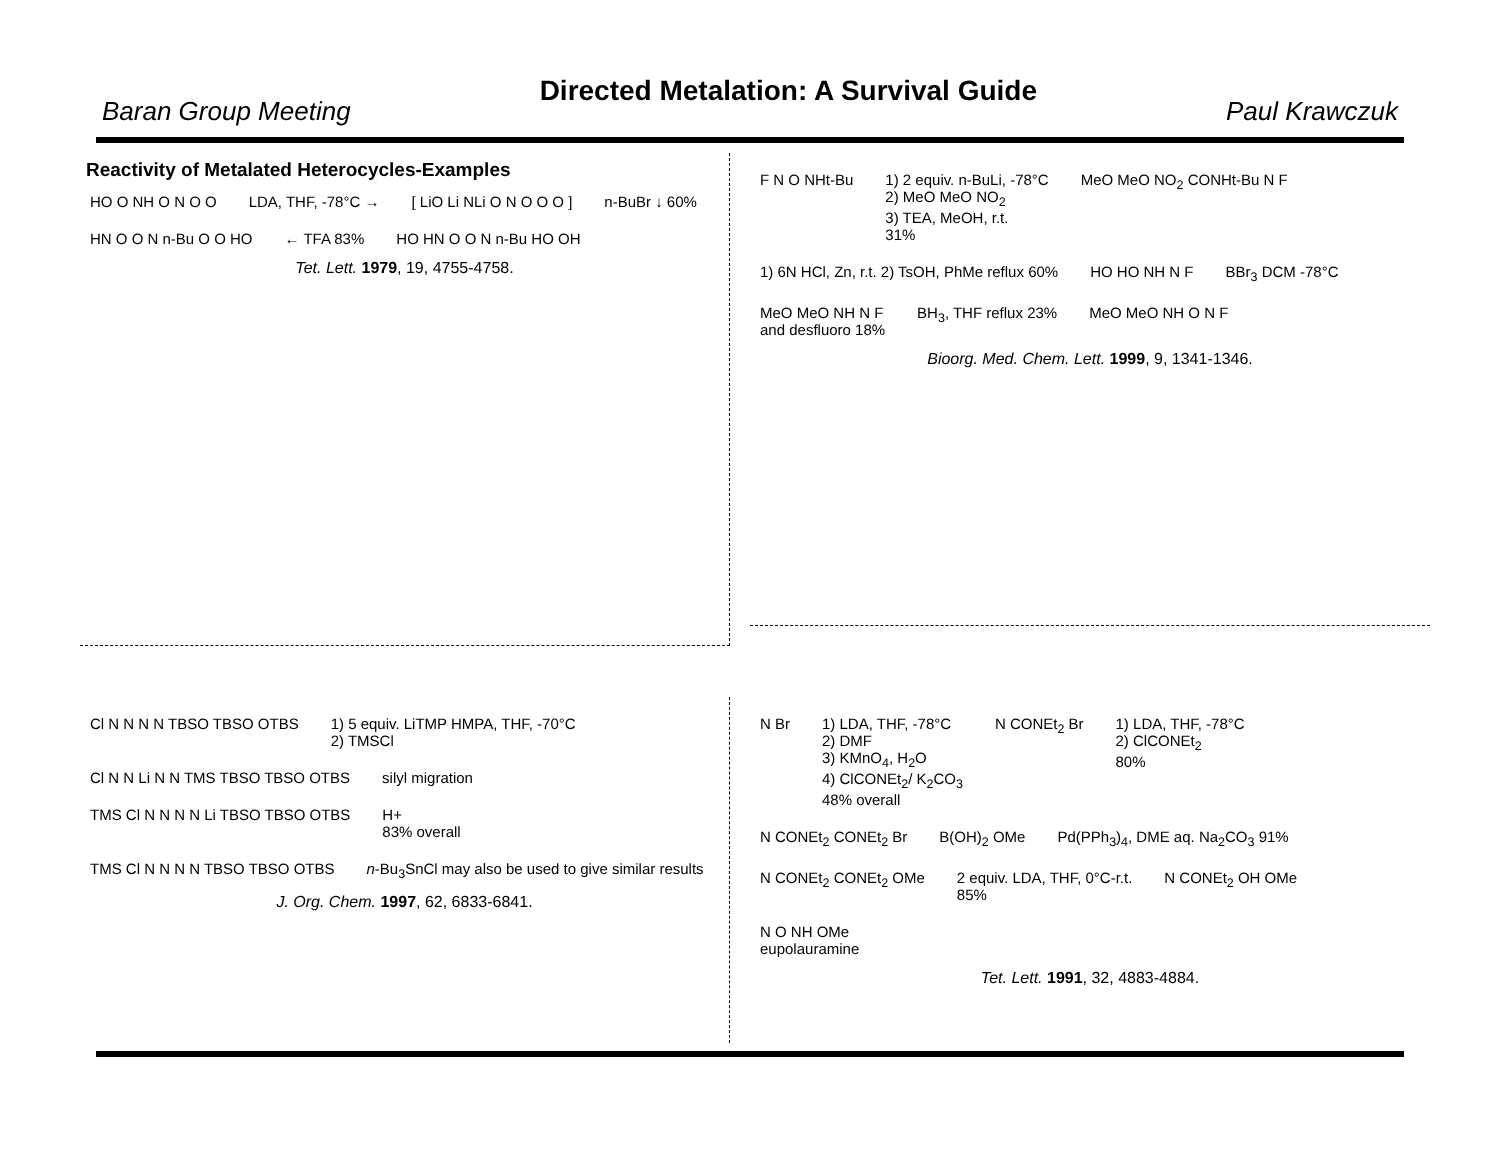Baran Group Meeting Directed Metalation: A Survival Guide Paul Krawczuk
Reactivity of Metalated Heterocycles-Examples
HO O NH O N O O
LDA, THF, -78°C →
[ LiO Li NLi O N O O O ]
n-BuBr ↓ 60%
HN O O N n-Bu O O HO
← TFA 83%
HO HN O O N n-Bu HO OH
Tet. Lett. 1979, 19, 4755-4758.
F N O NHt-Bu
1) 2 equiv. n-BuLi, -78°C
2) MeO MeO NO<sub>2</sub>
3) TEA, MeOH, r.t.
31%
MeO MeO NO<sub>2</sub> CONHt-Bu N F
1) 6N HCl, Zn, r.t. 2) TsOH, PhMe reflux 60%
HO HO NH N F
BBr<sub>3</sub> DCM -78°C
MeO MeO NH N F
and desfluoro 18%
BH<sub>3</sub>, THF reflux 23%
MeO MeO NH O N F
Bioorg. Med. Chem. Lett. 1999, 9, 1341-1346.
Cl N N N N TBSO TBSO OTBS
1) 5 equiv. LiTMP HMPA, THF, -70°C
2) TMSCl
Cl N N Li N N TMS TBSO TBSO OTBS
silyl migration
TMS Cl N N N N Li TBSO TBSO OTBS
H+
83% overall
TMS Cl N N N N TBSO TBSO OTBS
n-Bu<sub>3</sub>SnCl may also be used to give similar results
J. Org. Chem. 1997, 62, 6833-6841.
N Br
1) LDA, THF, -78°C
2) DMF
3) KMnO<sub>4</sub>, H<sub>2</sub>O
4) ClCONEt<sub>2</sub>/ K<sub>2</sub>CO<sub>3</sub>
48% overall
N CONEt<sub>2</sub> Br
1) LDA, THF, -78°C
2) ClCONEt<sub>2</sub>
80%
N CONEt<sub>2</sub> CONEt<sub>2</sub> Br
B(OH)<sub>2</sub> OMe
Pd(PPh<sub>3</sub>)<sub>4</sub>, DME aq. Na<sub>2</sub>CO<sub>3</sub> 91%
N CONEt<sub>2</sub> CONEt<sub>2</sub> OMe
2 equiv. LDA, THF, 0°C-r.t.
85%
N CONEt<sub>2</sub> OH OMe
N O NH OMe
eupolauramine
Tet. Lett. 1991, 32, 4883-4884.